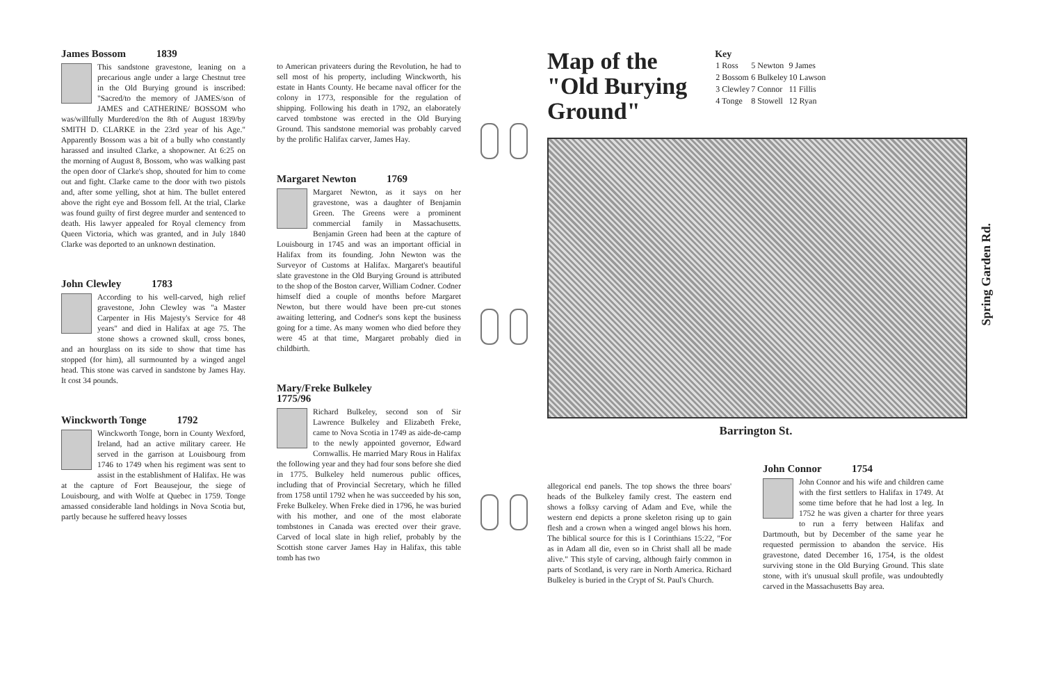James Bossom 1839
This sandstone gravestone, leaning on a precarious angle under a large Chestnut tree in the Old Burying ground is inscribed: "Sacred/to the memory of JAMES/son of JAMES and CATHERINE/ BOSSOM who was/willfully Murdered/on the 8th of August 1839/by SMITH D. CLARKE in the 23rd year of his Age." Apparently Bossom was a bit of a bully who constantly harassed and insulted Clarke, a shopowner. At 6:25 on the morning of August 8, Bossom, who was walking past the open door of Clarke's shop, shouted for him to come out and fight. Clarke came to the door with two pistols and, after some yelling, shot at him. The bullet entered above the right eye and Bossom fell. At the trial, Clarke was found guilty of first degree murder and sentenced to death. His lawyer appealed for Royal clemency from Queen Victoria, which was granted, and in July 1840 Clarke was deported to an unknown destination.
John Clewley 1783
According to his well-carved, high relief gravestone, John Clewley was "a Master Carpenter in His Majesty's Service for 48 years" and died in Halifax at age 75. The stone shows a crowned skull, cross bones, and an hourglass on its side to show that time has stopped (for him), all surmounted by a winged angel head. This stone was carved in sandstone by James Hay. It cost 34 pounds.
Winckworth Tonge 1792
Winckworth Tonge, born in County Wexford, Ireland, had an active military career. He served in the garrison at Louisbourg from 1746 to 1749 when his regiment was sent to assist in the establishment of Halifax. He was at the capture of Fort Beausejour, the siege of Louisbourg, and with Wolfe at Quebec in 1759. Tonge amassed considerable land holdings in Nova Scotia but, partly because he suffered heavy losses
to American privateers during the Revolution, he had to sell most of his property, including Winckworth, his estate in Hants County. He became naval officer for the colony in 1773, responsible for the regulation of shipping. Following his death in 1792, an elaborately carved tombstone was erected in the Old Burying Ground. This sandstone memorial was probably carved by the prolific Halifax carver, James Hay.
Margaret Newton 1769
Margaret Newton, as it says on her gravestone, was a daughter of Benjamin Green. The Greens were a prominent commercial family in Massachusetts. Benjamin Green had been at the capture of Louisbourg in 1745 and was an important official in Halifax from its founding. John Newton was the Surveyor of Customs at Halifax. Margaret's beautiful slate gravestone in the Old Burying Ground is attributed to the shop of the Boston carver, William Codner. Codner himself died a couple of months before Margaret Newton, but there would have been pre-cut stones awaiting lettering, and Codner's sons kept the business going for a time. As many women who died before they were 45 at that time, Margaret probably died in childbirth.
Mary/Freke Bulkeley
1775/96
Richard Bulkeley, second son of Sir Lawrence Bulkeley and Elizabeth Freke, came to Nova Scotia in 1749 as aide-de-camp to the newly appointed governor, Edward Cornwallis. He married Mary Rous in Halifax the following year and they had four sons before she died in 1775. Bulkeley held numerous public offices, including that of Provincial Secretary, which he filled from 1758 until 1792 when he was succeeded by his son, Freke Bulkeley. When Freke died in 1796, he was buried with his mother, and one of the most elaborate tombstones in Canada was erected over their grave. Carved of local slate in high relief, probably by the Scottish stone carver James Hay in Halifax, this table tomb has two
Map of the
"Old Burying
Ground"
Key
| 1 Ross | 5 Newton | 9 James |
| 2 Bossom | 6 Bulkeley | 10 Lawson |
| 3 Clewley | 7 Connor | 11 Fillis |
| 4 Tonge | 8 Stowell | 12 Ryan |
Spring Garden Rd.
Barrington St.
allegorical end panels. The top shows the three boars' heads of the Bulkeley family crest. The eastern end shows a folksy carving of Adam and Eve, while the western end depicts a prone skeleton rising up to gain flesh and a crown when a winged angel blows his horn. The biblical source for this is I Corinthians 15:22, "For as in Adam all die, even so in Christ shall all be made alive." This style of carving, although fairly common in parts of Scotland, is very rare in North America. Richard Bulkeley is buried in the Crypt of St. Paul's Church.
John Connor 1754
John Connor and his wife and children came with the first settlers to Halifax in 1749. At some time before that he had lost a leg. In 1752 he was given a charter for three years to run a ferry between Halifax and Dartmouth, but by December of the same year he requested permission to abandon the service. His gravestone, dated December 16, 1754, is the oldest surviving stone in the Old Burying Ground. This slate stone, with it's unusual skull profile, was undoubtedly carved in the Massachusetts Bay area.